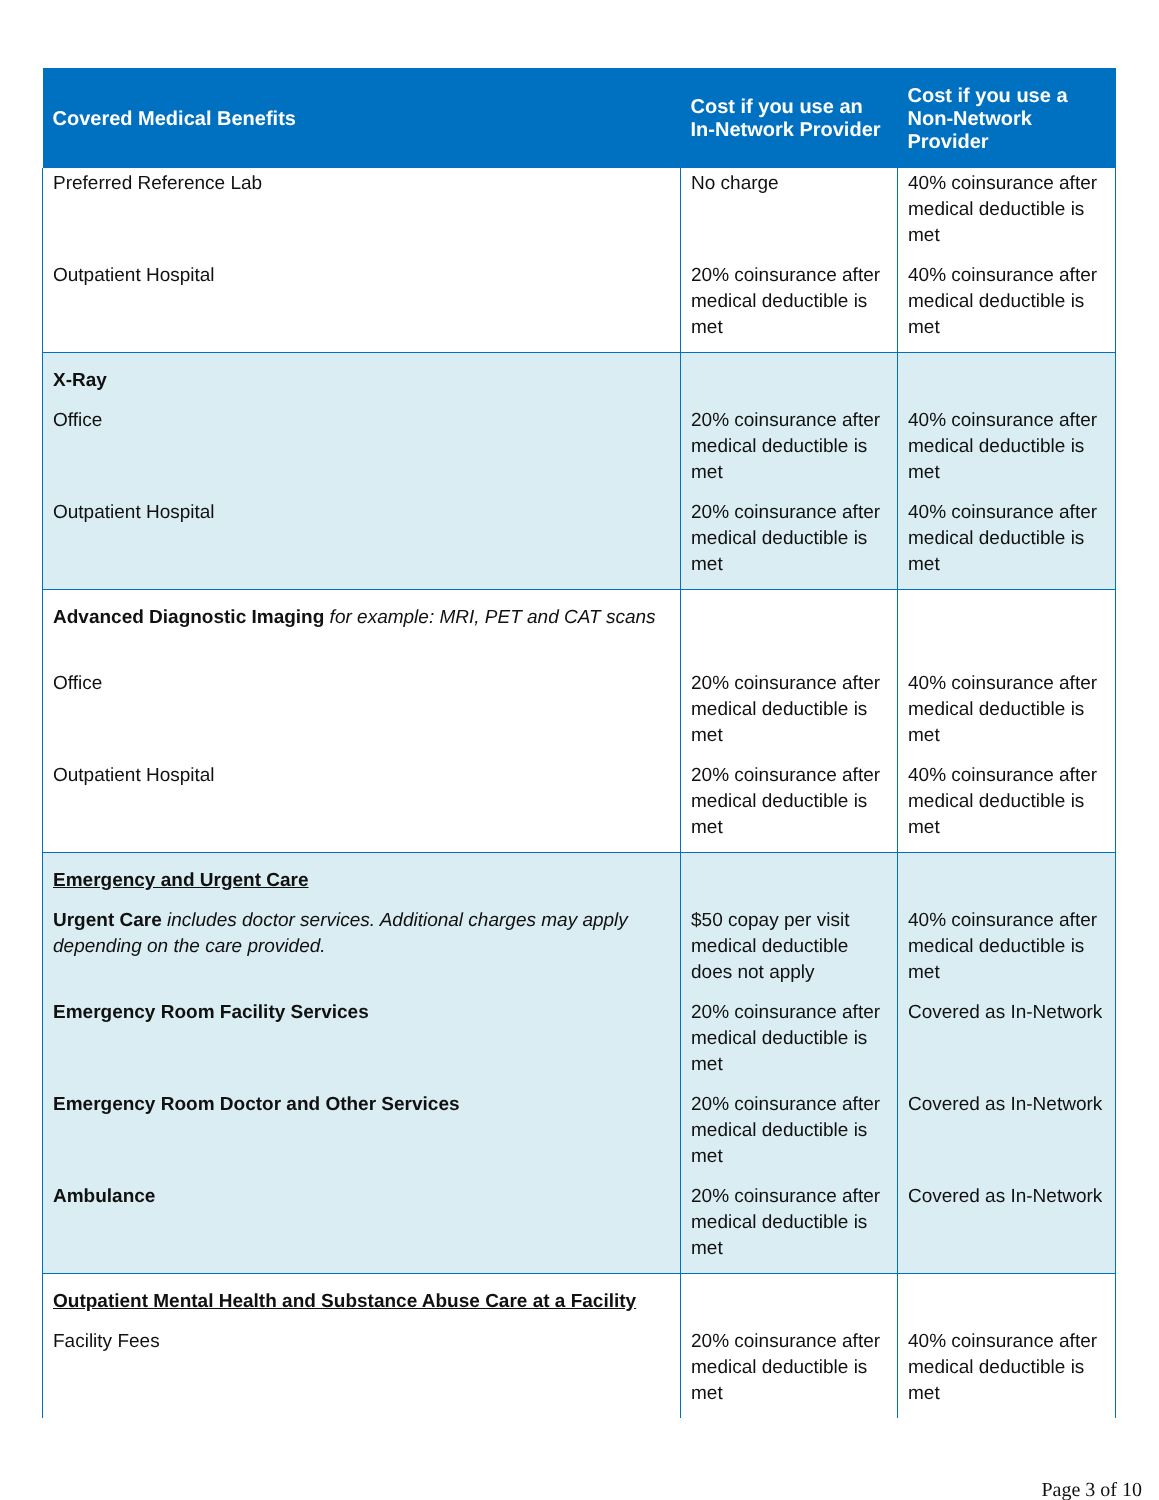| Covered Medical Benefits | Cost if you use an In-Network Provider | Cost if you use a Non-Network Provider |
| --- | --- | --- |
| Preferred Reference Lab | No charge | 40% coinsurance after medical deductible is met |
| Outpatient Hospital | 20% coinsurance after medical deductible is met | 40% coinsurance after medical deductible is met |
| X-Ray | | |
| Office | 20% coinsurance after medical deductible is met | 40% coinsurance after medical deductible is met |
| Outpatient Hospital | 20% coinsurance after medical deductible is met | 40% coinsurance after medical deductible is met |
| Advanced Diagnostic Imaging for example: MRI, PET and CAT scans | | |
| Office | 20% coinsurance after medical deductible is met | 40% coinsurance after medical deductible is met |
| Outpatient Hospital | 20% coinsurance after medical deductible is met | 40% coinsurance after medical deductible is met |
| Emergency and Urgent Care | | |
| Urgent Care includes doctor services. Additional charges may apply depending on the care provided. | $50 copay per visit medical deductible does not apply | 40% coinsurance after medical deductible is met |
| Emergency Room Facility Services | 20% coinsurance after medical deductible is met | Covered as In-Network |
| Emergency Room Doctor and Other Services | 20% coinsurance after medical deductible is met | Covered as In-Network |
| Ambulance | 20% coinsurance after medical deductible is met | Covered as In-Network |
| Outpatient Mental Health and Substance Abuse Care at a Facility | | |
| Facility Fees | 20% coinsurance after medical deductible is met | 40% coinsurance after medical deductible is met |
Page 3 of 10